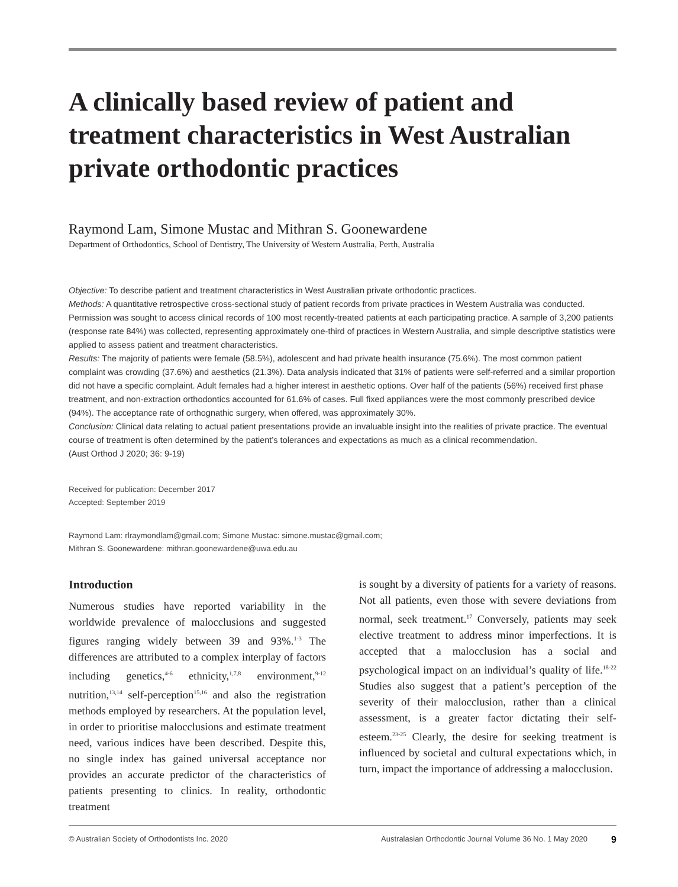A clinically based review of patient and treatment characteristics in West Australian private orthodontic practices
Raymond Lam, Simone Mustac and Mithran S. Goonewardene
Department of Orthodontics, School of Dentistry, The University of Western Australia, Perth, Australia
Objective: To describe patient and treatment characteristics in West Australian private orthodontic practices.
Methods: A quantitative retrospective cross-sectional study of patient records from private practices in Western Australia was conducted. Permission was sought to access clinical records of 100 most recently-treated patients at each participating practice. A sample of 3,200 patients (response rate 84%) was collected, representing approximately one-third of practices in Western Australia, and simple descriptive statistics were applied to assess patient and treatment characteristics.
Results: The majority of patients were female (58.5%), adolescent and had private health insurance (75.6%). The most common patient complaint was crowding (37.6%) and aesthetics (21.3%). Data analysis indicated that 31% of patients were self-referred and a similar proportion did not have a specific complaint. Adult females had a higher interest in aesthetic options. Over half of the patients (56%) received first phase treatment, and non-extraction orthodontics accounted for 61.6% of cases. Full fixed appliances were the most commonly prescribed device (94%). The acceptance rate of orthognathic surgery, when offered, was approximately 30%.
Conclusion: Clinical data relating to actual patient presentations provide an invaluable insight into the realities of private practice. The eventual course of treatment is often determined by the patient’s tolerances and expectations as much as a clinical recommendation.
(Aust Orthod J 2020; 36: 9-19)
Received for publication: December 2017
Accepted: September 2019
Raymond Lam: rlraymondlam@gmail.com; Simone Mustac: simone.mustac@gmail.com;
Mithran S. Goonewardene: mithran.goonewardene@uwa.edu.au
Introduction
Numerous studies have reported variability in the worldwide prevalence of malocclusions and suggested figures ranging widely between 39 and 93%.<sup>1-3</sup> The differences are attributed to a complex interplay of factors including genetics,<sup>4-6</sup> ethnicity,<sup>1,7,8</sup> environment,<sup>9-12</sup> nutrition,<sup>13,14</sup> self-perception<sup>15,16</sup> and also the registration methods employed by researchers. At the population level, in order to prioritise malocclusions and estimate treatment need, various indices have been described. Despite this, no single index has gained universal acceptance nor provides an accurate predictor of the characteristics of patients presenting to clinics. In reality, orthodontic treatment
is sought by a diversity of patients for a variety of reasons. Not all patients, even those with severe deviations from normal, seek treatment.<sup>17</sup> Conversely, patients may seek elective treatment to address minor imperfections. It is accepted that a malocclusion has a social and psychological impact on an individual’s quality of life.<sup>18-22</sup> Studies also suggest that a patient’s perception of the severity of their malocclusion, rather than a clinical assessment, is a greater factor dictating their self-esteem.<sup>23-25</sup> Clearly, the desire for seeking treatment is influenced by societal and cultural expectations which, in turn, impact the importance of addressing a malocclusion.
© Australian Society of Orthodontists Inc. 2020 Australasian Orthodontic Journal Volume 36 No. 1 May 2020 9